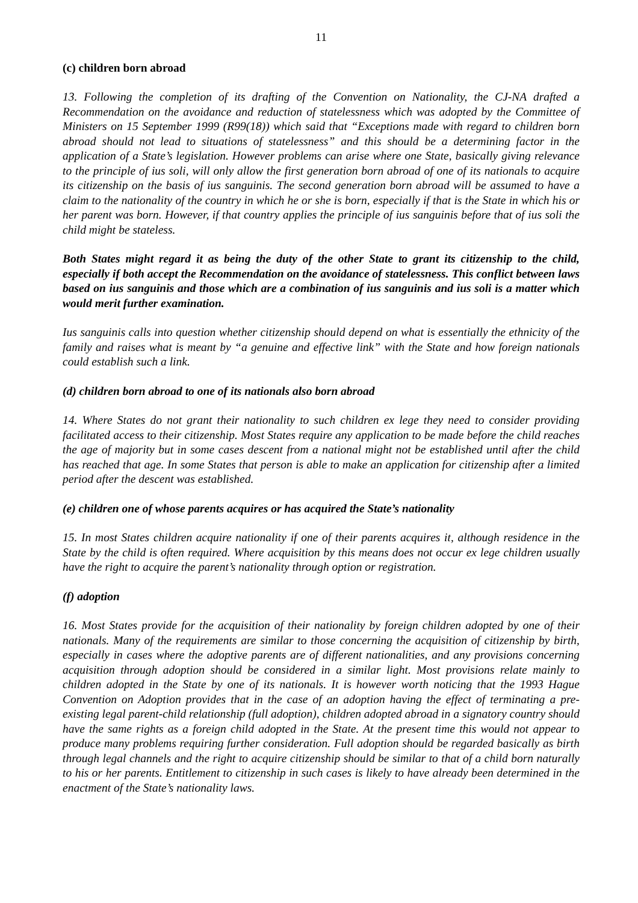11
(c) children born abroad
13. Following the completion of its drafting of the Convention on Nationality, the CJ-NA drafted a Recommendation on the avoidance and reduction of statelessness which was adopted by the Committee of Ministers on 15 September 1999 (R99(18)) which said that “Exceptions made with regard to children born abroad should not lead to situations of statelessness” and this should be a determining factor in the application of a State’s legislation. However problems can arise where one State, basically giving relevance to the principle of ius soli, will only allow the first generation born abroad of one of its nationals to acquire its citizenship on the basis of ius sanguinis. The second generation born abroad will be assumed to have a claim to the nationality of the country in which he or she is born, especially if that is the State in which his or her parent was born. However, if that country applies the principle of ius sanguinis before that of ius soli the child might be stateless.
Both States might regard it as being the duty of the other State to grant its citizenship to the child, especially if both accept the Recommendation on the avoidance of statelessness. This conflict between laws based on ius sanguinis and those which are a combination of ius sanguinis and ius soli is a matter which would merit further examination.
Ius sanguinis calls into question whether citizenship should depend on what is essentially the ethnicity of the family and raises what is meant by “a genuine and effective link” with the State and how foreign nationals could establish such a link.
(d) children born abroad to one of its nationals also born abroad
14. Where States do not grant their nationality to such children ex lege they need to consider providing facilitated access to their citizenship. Most States require any application to be made before the child reaches the age of majority but in some cases descent from a national might not be established until after the child has reached that age. In some States that person is able to make an application for citizenship after a limited period after the descent was established.
(e) children one of whose parents acquires or has acquired the State’s nationality
15. In most States children acquire nationality if one of their parents acquires it, although residence in the State by the child is often required. Where acquisition by this means does not occur ex lege children usually have the right to acquire the parent’s nationality through option or registration.
(f) adoption
16. Most States provide for the acquisition of their nationality by foreign children adopted by one of their nationals. Many of the requirements are similar to those concerning the acquisition of citizenship by birth, especially in cases where the adoptive parents are of different nationalities, and any provisions concerning acquisition through adoption should be considered in a similar light. Most provisions relate mainly to children adopted in the State by one of its nationals. It is however worth noticing that the 1993 Hague Convention on Adoption provides that in the case of an adoption having the effect of terminating a pre-existing legal parent-child relationship (full adoption), children adopted abroad in a signatory country should have the same rights as a foreign child adopted in the State. At the present time this would not appear to produce many problems requiring further consideration. Full adoption should be regarded basically as birth through legal channels and the right to acquire citizenship should be similar to that of a child born naturally to his or her parents. Entitlement to citizenship in such cases is likely to have already been determined in the enactment of the State’s nationality laws.